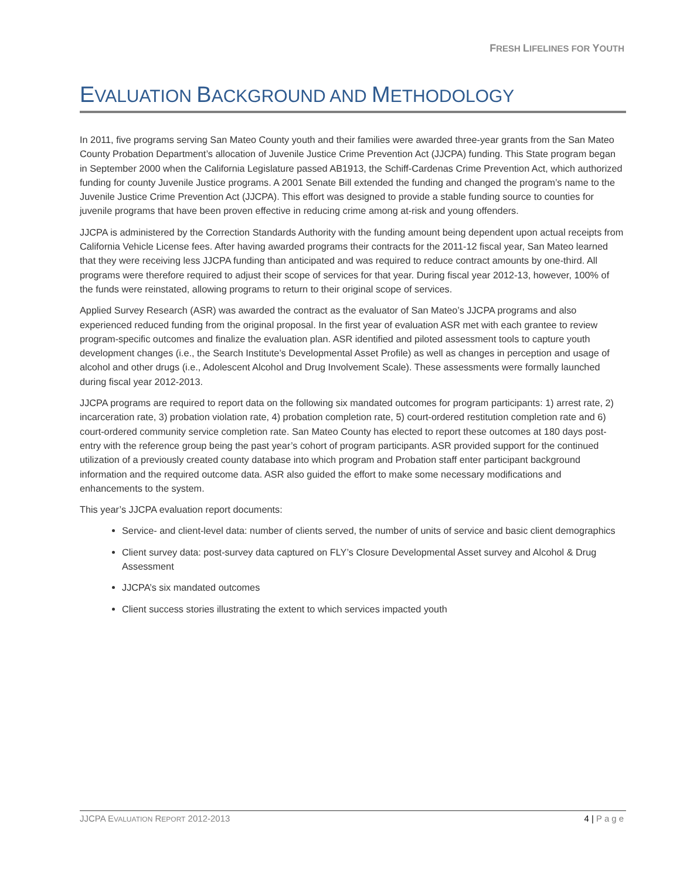FRESH LIFELINES FOR YOUTH
EVALUATION BACKGROUND AND METHODOLOGY
In 2011, five programs serving San Mateo County youth and their families were awarded three-year grants from the San Mateo County Probation Department’s allocation of Juvenile Justice Crime Prevention Act (JJCPA) funding. This State program began in September 2000 when the California Legislature passed AB1913, the Schiff-Cardenas Crime Prevention Act, which authorized funding for county Juvenile Justice programs. A 2001 Senate Bill extended the funding and changed the program’s name to the Juvenile Justice Crime Prevention Act (JJCPA). This effort was designed to provide a stable funding source to counties for juvenile programs that have been proven effective in reducing crime among at-risk and young offenders.
JJCPA is administered by the Correction Standards Authority with the funding amount being dependent upon actual receipts from California Vehicle License fees. After having awarded programs their contracts for the 2011-12 fiscal year, San Mateo learned that they were receiving less JJCPA funding than anticipated and was required to reduce contract amounts by one-third. All programs were therefore required to adjust their scope of services for that year. During fiscal year 2012-13, however, 100% of the funds were reinstated, allowing programs to return to their original scope of services.
Applied Survey Research (ASR) was awarded the contract as the evaluator of San Mateo’s JJCPA programs and also experienced reduced funding from the original proposal. In the first year of evaluation ASR met with each grantee to review program-specific outcomes and finalize the evaluation plan. ASR identified and piloted assessment tools to capture youth development changes (i.e., the Search Institute’s Developmental Asset Profile) as well as changes in perception and usage of alcohol and other drugs (i.e., Adolescent Alcohol and Drug Involvement Scale). These assessments were formally launched during fiscal year 2012-2013.
JJCPA programs are required to report data on the following six mandated outcomes for program participants: 1) arrest rate, 2) incarceration rate, 3) probation violation rate, 4) probation completion rate, 5) court-ordered restitution completion rate and 6) court-ordered community service completion rate. San Mateo County has elected to report these outcomes at 180 days post-entry with the reference group being the past year’s cohort of program participants. ASR provided support for the continued utilization of a previously created county database into which program and Probation staff enter participant background information and the required outcome data. ASR also guided the effort to make some necessary modifications and enhancements to the system.
This year’s JJCPA evaluation report documents:
Service- and client-level data: number of clients served, the number of units of service and basic client demographics
Client survey data: post-survey data captured on FLY’s Closure Developmental Asset survey and Alcohol & Drug Assessment
JJCPA’s six mandated outcomes
Client success stories illustrating the extent to which services impacted youth
JJCPA EVALUATION REPORT 2012-2013
4 | Page